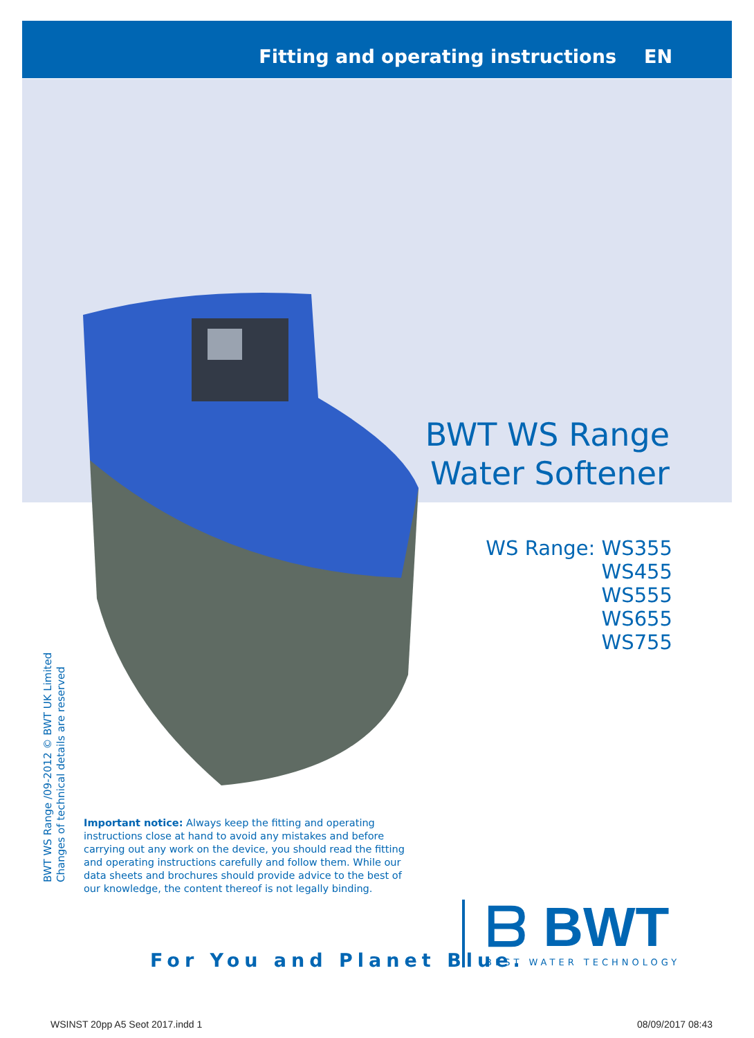Fitting and operating instructions EN
BWT WS Range
Water Softener
WS Range: WS355
WS455
WS555
WS655
WS755
BWT WS Range /09-2012 © BWT UK Limited
Changes of technical details are reserved
Important notice: Always keep the fitting and operating instructions close at hand to avoid any mistakes and before carrying out any work on the device, you should read the fitting and operating instructions carefully and follow them. While our data sheets and brochures should provide advice to the best of our knowledge, the content thereof is not legally binding.
For You and Planet Blue.
ᗷ BWT
BEST WATER TECHNOLOGY
WSINST 20pp A5 Seot 2017.indd 1
08/09/2017 08:43